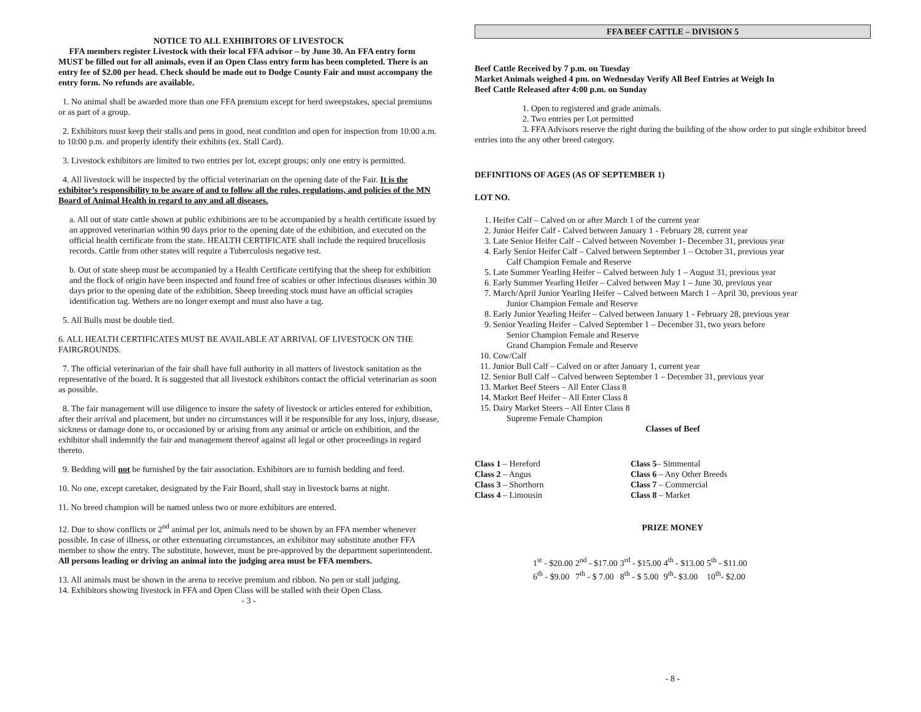NOTICE TO ALL EXHIBITORS OF LIVESTOCK
FFA members register Livestock with their local FFA advisor – by June 30. An FFA entry form MUST be filled out for all animals, even if an Open Class entry form has been completed. There is an entry fee of $2.00 per head. Check should be made out to Dodge County Fair and must accompany the entry form. No refunds are available.
1. No animal shall be awarded more than one FFA premium except for herd sweepstakes, special premiums or as part of a group.
2. Exhibitors must keep their stalls and pens in good, neat condition and open for inspection from 10:00 a.m. to 10:00 p.m. and properly identify their exhibits (ex. Stall Card).
3. Livestock exhibitors are limited to two entries per lot, except groups; only one entry is permitted.
4. All livestock will be inspected by the official veterinarian on the opening date of the Fair. It is the exhibitor’s responsibility to be aware of and to follow all the rules, regulations, and policies of the MN Board of Animal Health in regard to any and all diseases.
a. All out of state cattle shown at public exhibitions are to be accompanied by a health certificate issued by an approved veterinarian within 90 days prior to the opening date of the exhibition, and executed on the official health certificate from the state. HEALTH CERTIFICATE shall include the required brucellosis records. Cattle from other states will require a Tuberculosis negative test.
b. Out of state sheep must be accompanied by a Health Certificate certifying that the sheep for exhibition and the flock of origin have been inspected and found free of scabies or other infectious diseases within 30 days prior to the opening date of the exhibition. Sheep breeding stock must have an official scrapies identification tag. Wethers are no longer exempt and must also have a tag.
5. All Bulls must be double tied.
6. ALL HEALTH CERTIFICATES MUST BE AVAILABLE AT ARRIVAL OF LIVESTOCK ON THE FAIRGROUNDS.
7. The official veterinarian of the fair shall have full authority in all matters of livestock sanitation as the representative of the board. It is suggested that all livestock exhibitors contact the official veterinarian as soon as possible.
8. The fair management will use diligence to insure the safety of livestock or articles entered for exhibition, after their arrival and placement, but under no circumstances will it be responsible for any loss, injury, disease, sickness or damage done to, or occasioned by or arising from any animal or article on exhibition, and the exhibitor shall indemnify the fair and management thereof against all legal or other proceedings in regard thereto.
9. Bedding will not be furnished by the fair association. Exhibitors are to furnish bedding and feed.
10. No one, except caretaker, designated by the Fair Board, shall stay in livestock barns at night.
11. No breed champion will be named unless two or more exhibitors are entered.
12. Due to show conflicts or 2<sup>nd</sup> animal per lot, animals need to be shown by an FFA member whenever possible. In case of illness, or other extenuating circumstances, an exhibitor may substitute another FFA member to show the entry. The substitute, however, must be pre-approved by the department superintendent. All persons leading or driving an animal into the judging area must be FFA members.
13. All animals must be shown in the arena to receive premium and ribbon. No pen or stall judging.
14. Exhibitors showing livestock in FFA and Open Class will be stalled with their Open Class.
- 3 -
FFA BEEF CATTLE – DIVISION 5
Beef Cattle Received by 7 p.m. on Tuesday
Market Animals weighed 4 pm. on Wednesday Verify All Beef Entries at Weigh In
Beef Cattle Released after 4:00 p.m. on Sunday
1. Open to registered and grade animals.
2. Two entries per Lot permitted
3. FFA Advisors reserve the right during the building of the show order to put single exhibitor breed entries into the any other breed category.
DEFINITIONS OF AGES (AS OF SEPTEMBER 1)
LOT NO.
1. Heifer Calf – Calved on or after March 1 of the current year
2. Junior Heifer Calf - Calved between January 1 - February 28, current year
3. Late Senior Heifer Calf – Calved between November 1- December 31, previous year
4. Early Senior Heifer Calf – Calved between September 1 – October 31, previous year
Calf Champion Female and Reserve
5. Late Summer Yearling Heifer – Calved between July 1 – August 31, previous year
6. Early Summer Yearling Heifer – Calved between May 1 – June 30, previous year
7. March/April Junior Yearling Heifer – Calved between March 1 – April 30, previous year
Junior Champion Female and Reserve
8. Early Junior Yearling Heifer – Calved between January 1 - February 28, previous year
9. Senior Yearling Heifer – Calved September 1 – December 31, two years before
Senior Champion Female and Reserve
Grand Champion Female and Reserve
10. Cow/Calf
11. Junior Bull Calf – Calved on or after January 1, current year
12. Senior Bull Calf – Calved between September 1 – December 31, previous year
13. Market Beef Steers – All Enter Class 8
14. Market Beef Heifer – All Enter Class 8
15. Dairy Market Steers – All Enter Class 8
Supreme Female Champion
Classes of Beef
| Class 1 – Hereford | Class 5 – Simmental |
| Class 2 – Angus | Class 6 – Any Other Breeds |
| Class 3 – Shorthorn | Class 7 – Commercial |
| Class 4 – Limousin | Class 8 – Market |
PRIZE MONEY
| 1<sup>st</sup> - $20.00 | 2<sup>nd</sup> - $17.00 | 3<sup>rd</sup> - $15.00 | 4<sup>th</sup> - $13.00 | 5<sup>th</sup> - $11.00 |
| 6<sup>th</sup> - $9.00 | 7<sup>th</sup> - $ 7.00 | 8<sup>th</sup> - $ 5.00 | 9<sup>th</sup>- $3.00 | 10<sup>th</sup>- $2.00 |
- 8 -